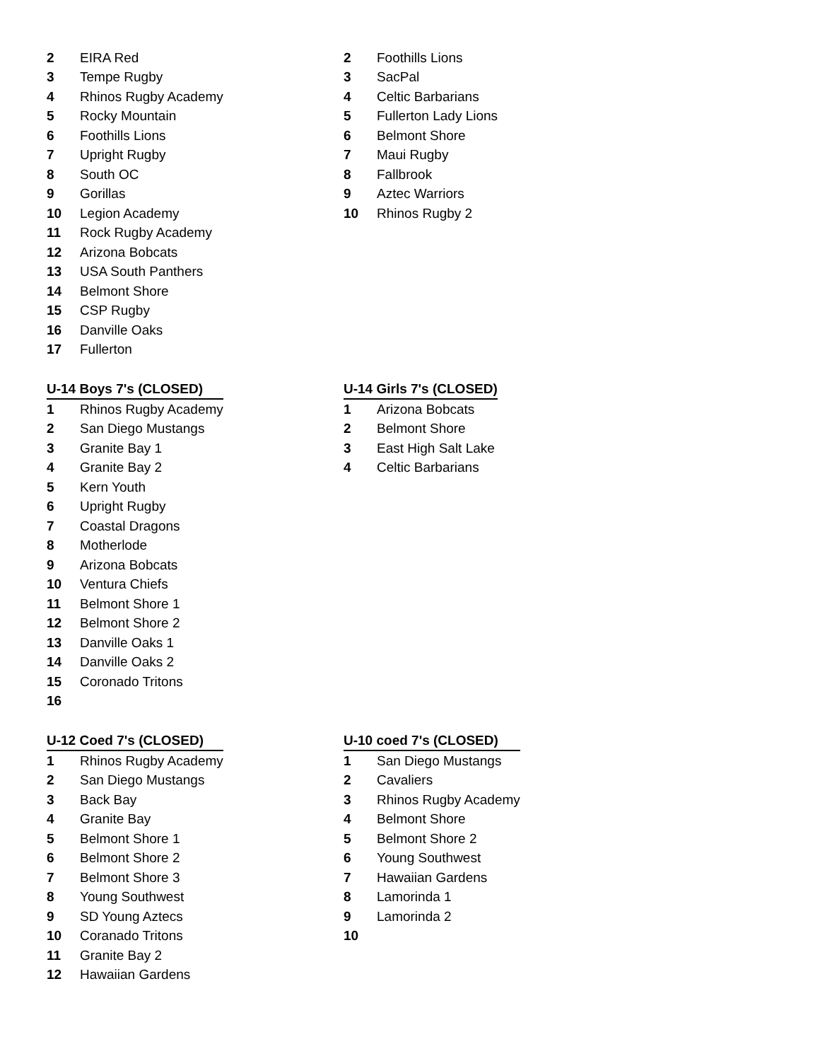| 2 | EIRA Red |
| 3 | Tempe Rugby |
| 4 | Rhinos Rugby Academy |
| 5 | Rocky Mountain |
| 6 | Foothills Lions |
| 7 | Upright Rugby |
| 8 | South OC |
| 9 | Gorillas |
| 10 | Legion Academy |
| 11 | Rock Rugby Academy |
| 12 | Arizona Bobcats |
| 13 | USA South Panthers |
| 14 | Belmont Shore |
| 15 | CSP Rugby |
| 16 | Danville Oaks |
| 17 | Fullerton |
| 2 | Foothills Lions |
| 3 | SacPal |
| 4 | Celtic Barbarians |
| 5 | Fullerton Lady Lions |
| 6 | Belmont Shore |
| 7 | Maui Rugby |
| 8 | Fallbrook |
| 9 | Aztec Warriors |
| 10 | Rhinos Rugby 2 |
| U-14 Boys 7's (CLOSED) | |
| --- | --- |
| 1 | Rhinos Rugby Academy |
| 2 | San Diego Mustangs |
| 3 | Granite Bay 1 |
| 4 | Granite Bay 2 |
| 5 | Kern Youth |
| 6 | Upright Rugby |
| 7 | Coastal Dragons |
| 8 | Motherlode |
| 9 | Arizona Bobcats |
| 10 | Ventura Chiefs |
| 11 | Belmont Shore 1 |
| 12 | Belmont Shore 2 |
| 13 | Danville Oaks 1 |
| 14 | Danville Oaks 2 |
| 15 | Coronado Tritons |
| 16 | |
| U-14 Girls 7's (CLOSED) | |
| --- | --- |
| 1 | Arizona Bobcats |
| 2 | Belmont Shore |
| 3 | East High Salt Lake |
| 4 | Celtic Barbarians |
| U-12 Coed 7's (CLOSED) | |
| --- | --- |
| 1 | Rhinos Rugby Academy |
| 2 | San Diego Mustangs |
| 3 | Back Bay |
| 4 | Granite Bay |
| 5 | Belmont Shore 1 |
| 6 | Belmont Shore 2 |
| 7 | Belmont Shore 3 |
| 8 | Young Southwest |
| 9 | SD Young Aztecs |
| 10 | Coranado Tritons |
| 11 | Granite Bay 2 |
| 12 | Hawaiian Gardens |
| U-10 coed 7's (CLOSED) | |
| --- | --- |
| 1 | San Diego Mustangs |
| 2 | Cavaliers |
| 3 | Rhinos Rugby Academy |
| 4 | Belmont Shore |
| 5 | Belmont Shore 2 |
| 6 | Young Southwest |
| 7 | Hawaiian Gardens |
| 8 | Lamorinda 1 |
| 9 | Lamorinda 2 |
| 10 | |